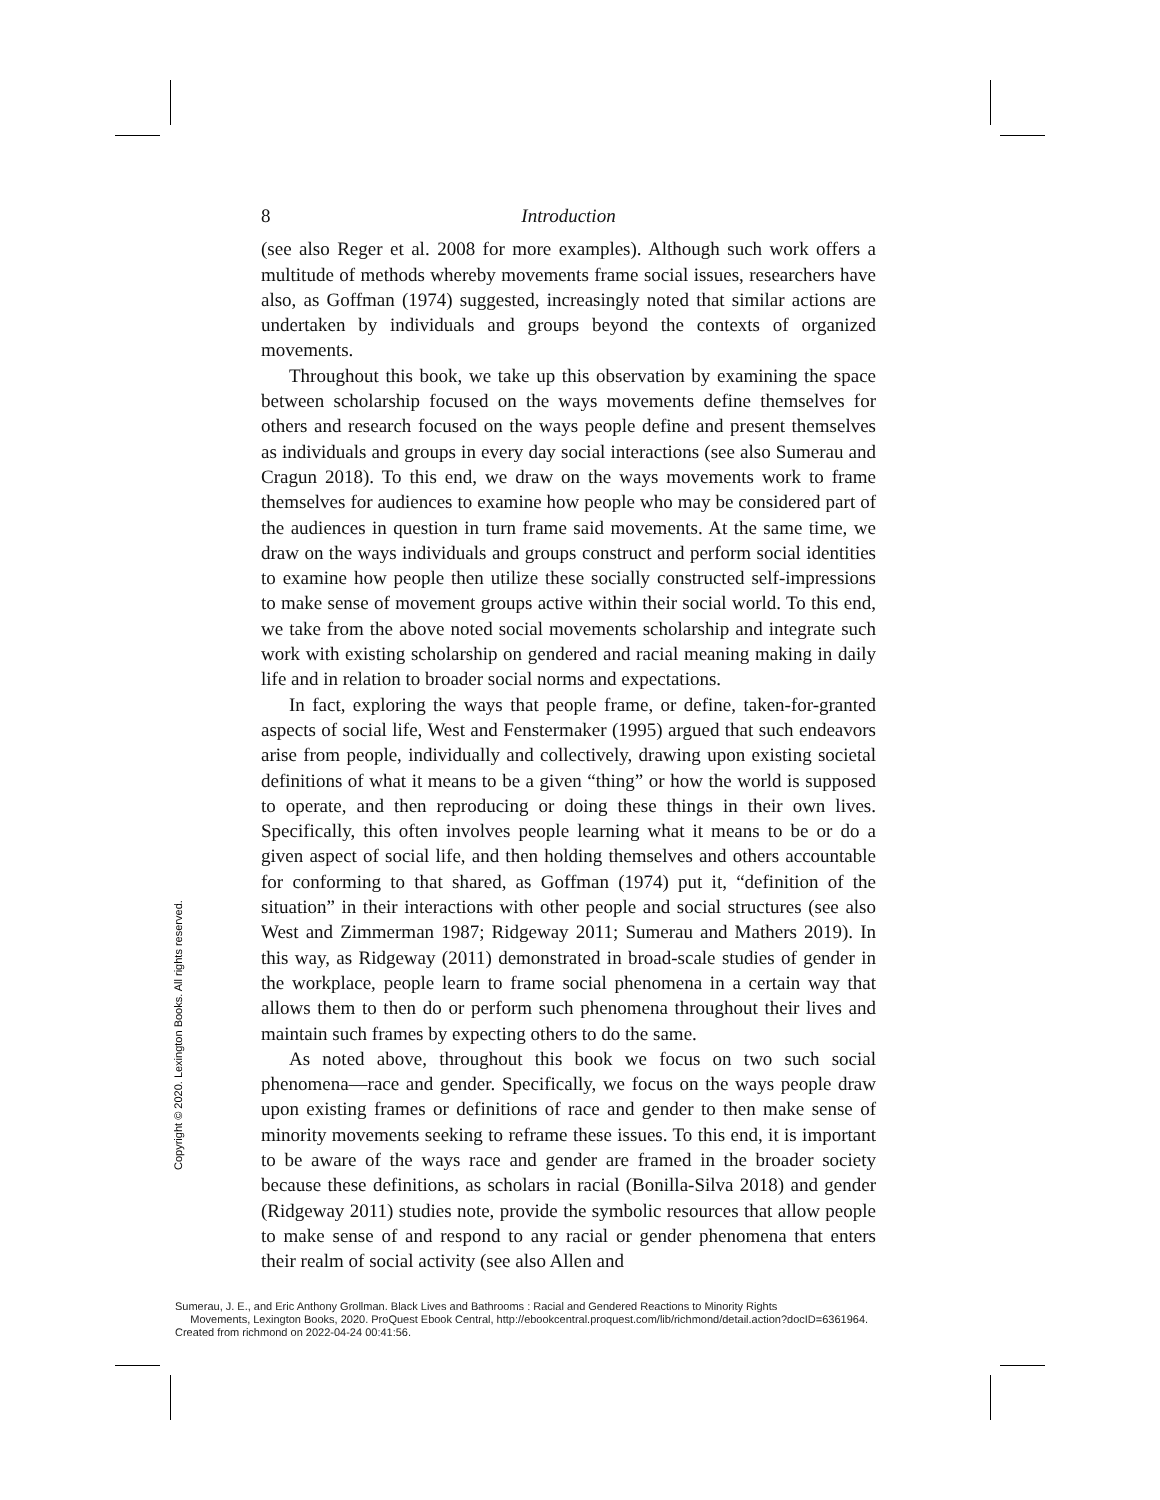8 Introduction
(see also Reger et al. 2008 for more examples). Although such work offers a multitude of methods whereby movements frame social issues, researchers have also, as Goffman (1974) suggested, increasingly noted that similar actions are undertaken by individuals and groups beyond the contexts of organized movements.
Throughout this book, we take up this observation by examining the space between scholarship focused on the ways movements define themselves for others and research focused on the ways people define and present themselves as individuals and groups in every day social interactions (see also Sumerau and Cragun 2018). To this end, we draw on the ways movements work to frame themselves for audiences to examine how people who may be considered part of the audiences in question in turn frame said movements. At the same time, we draw on the ways individuals and groups construct and perform social identities to examine how people then utilize these socially constructed self-impressions to make sense of movement groups active within their social world. To this end, we take from the above noted social movements scholarship and integrate such work with existing scholarship on gendered and racial meaning making in daily life and in relation to broader social norms and expectations.
In fact, exploring the ways that people frame, or define, taken-for-granted aspects of social life, West and Fenstermaker (1995) argued that such endeavors arise from people, individually and collectively, drawing upon existing societal definitions of what it means to be a given “thing” or how the world is supposed to operate, and then reproducing or doing these things in their own lives. Specifically, this often involves people learning what it means to be or do a given aspect of social life, and then holding themselves and others accountable for conforming to that shared, as Goffman (1974) put it, “definition of the situation” in their interactions with other people and social structures (see also West and Zimmerman 1987; Ridgeway 2011; Sumerau and Mathers 2019). In this way, as Ridgeway (2011) demonstrated in broad-scale studies of gender in the workplace, people learn to frame social phenomena in a certain way that allows them to then do or perform such phenomena throughout their lives and maintain such frames by expecting others to do the same.
As noted above, throughout this book we focus on two such social phenomena—race and gender. Specifically, we focus on the ways people draw upon existing frames or definitions of race and gender to then make sense of minority movements seeking to reframe these issues. To this end, it is important to be aware of the ways race and gender are framed in the broader society because these definitions, as scholars in racial (Bonilla-Silva 2018) and gender (Ridgeway 2011) studies note, provide the symbolic resources that allow people to make sense of and respond to any racial or gender phenomena that enters their realm of social activity (see also Allen and
Copyright © 2020. Lexington Books. All rights reserved.
Sumerau, J. E., and Eric Anthony Grollman. Black Lives and Bathrooms : Racial and Gendered Reactions to Minority Rights
Movements, Lexington Books, 2020. ProQuest Ebook Central, http://ebookcentral.proquest.com/lib/richmond/detail.action?docID=6361964.
Created from richmond on 2022-04-24 00:41:56.